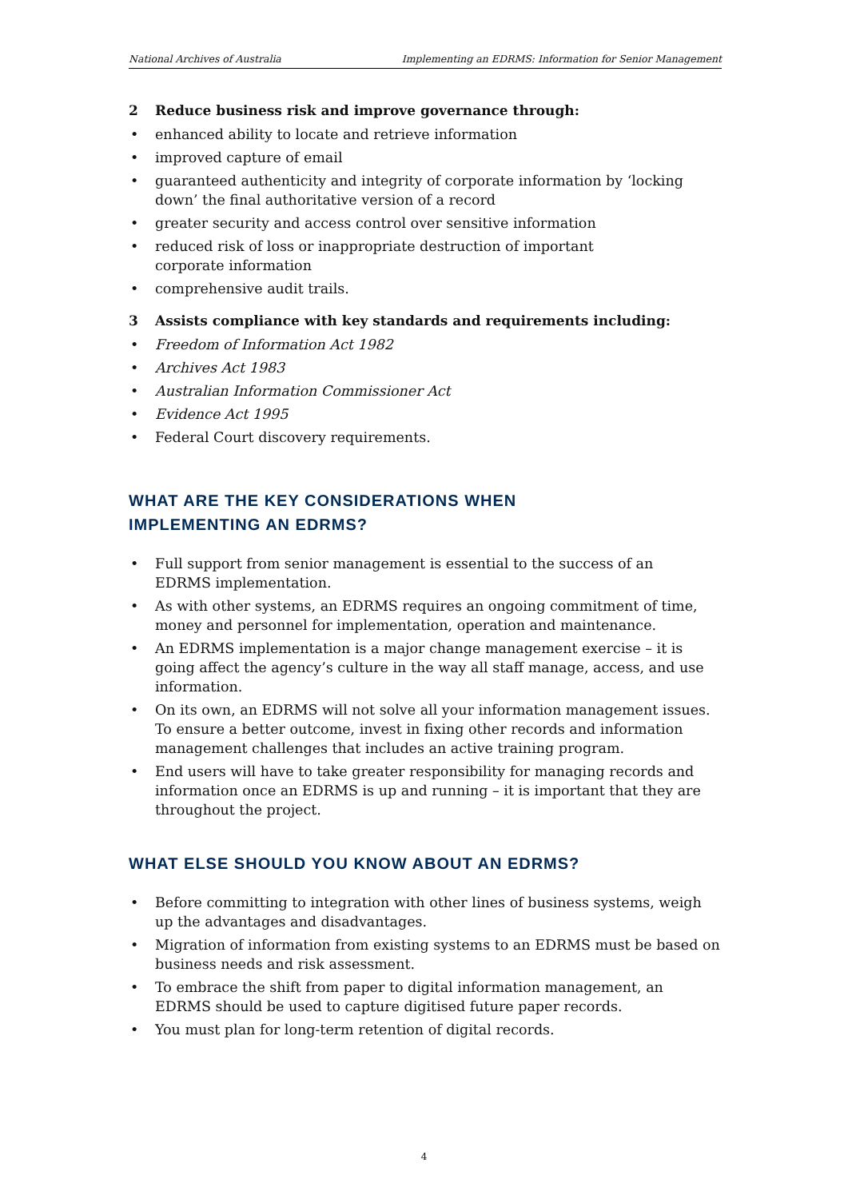National Archives of Australia Implementing an EDRMS: Information for Senior Management
2 Reduce business risk and improve governance through:
• enhanced ability to locate and retrieve information
• improved capture of email
• guaranteed authenticity and integrity of corporate information by ‘locking down’ the final authoritative version of a record
• greater security and access control over sensitive information
• reduced risk of loss or inappropriate destruction of important
corporate information
• comprehensive audit trails.
3 Assists compliance with key standards and requirements including:
• Freedom of Information Act 1982
• Archives Act 1983
• Australian Information Commissioner Act
• Evidence Act 1995
• Federal Court discovery requirements.
WHAT ARE THE KEY CONSIDERATIONS WHEN
IMPLEMENTING AN EDRMS?
• Full support from senior management is essential to the success of an
EDRMS implementation.
• As with other systems, an EDRMS requires an ongoing commitment of time, money and personnel for implementation, operation and maintenance.
• An EDRMS implementation is a major change management exercise – it is going affect the agency’s culture in the way all staff manage, access, and use information.
• On its own, an EDRMS will not solve all your information management issues. To ensure a better outcome, invest in fixing other records and information management challenges that includes an active training program.
• End users will have to take greater responsibility for managing records and information once an EDRMS is up and running – it is important that they are throughout the project.
WHAT ELSE SHOULD YOU KNOW ABOUT AN EDRMS?
• Before committing to integration with other lines of business systems, weigh up the advantages and disadvantages.
• Migration of information from existing systems to an EDRMS must be based on business needs and risk assessment.
• To embrace the shift from paper to digital information management, an EDRMS should be used to capture digitised future paper records.
• You must plan for long-term retention of digital records.
4